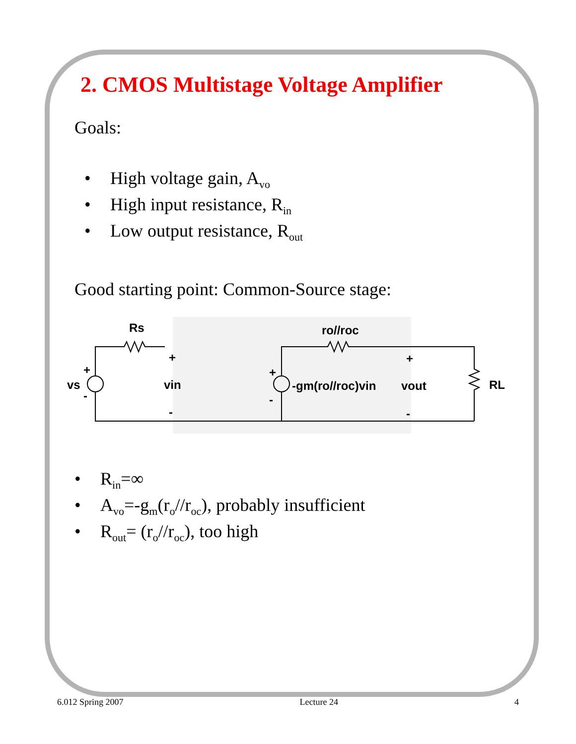2. CMOS Multistage Voltage Amplifier
Goals:
• High voltage gain, A<sub>vo</sub>
• High input resistance, R<sub>in</sub>
• Low output resistance, R<sub>out</sub>
Good starting point: Common-Source stage:
Rs
+
vin
-
vs
+
-
ro//roc
+
-
-gm(ro//roc)vin
+
vout
-
RL
• R<sub>in</sub>=∞
• A<sub>vo</sub>=-g<sub>m</sub>(r<sub>o</sub>//r<sub>oc</sub>), probably insufficient
• R<sub>out</sub>= (r<sub>o</sub>//r<sub>oc</sub>), too high
6.012 Spring 2007 Lecture 24 4